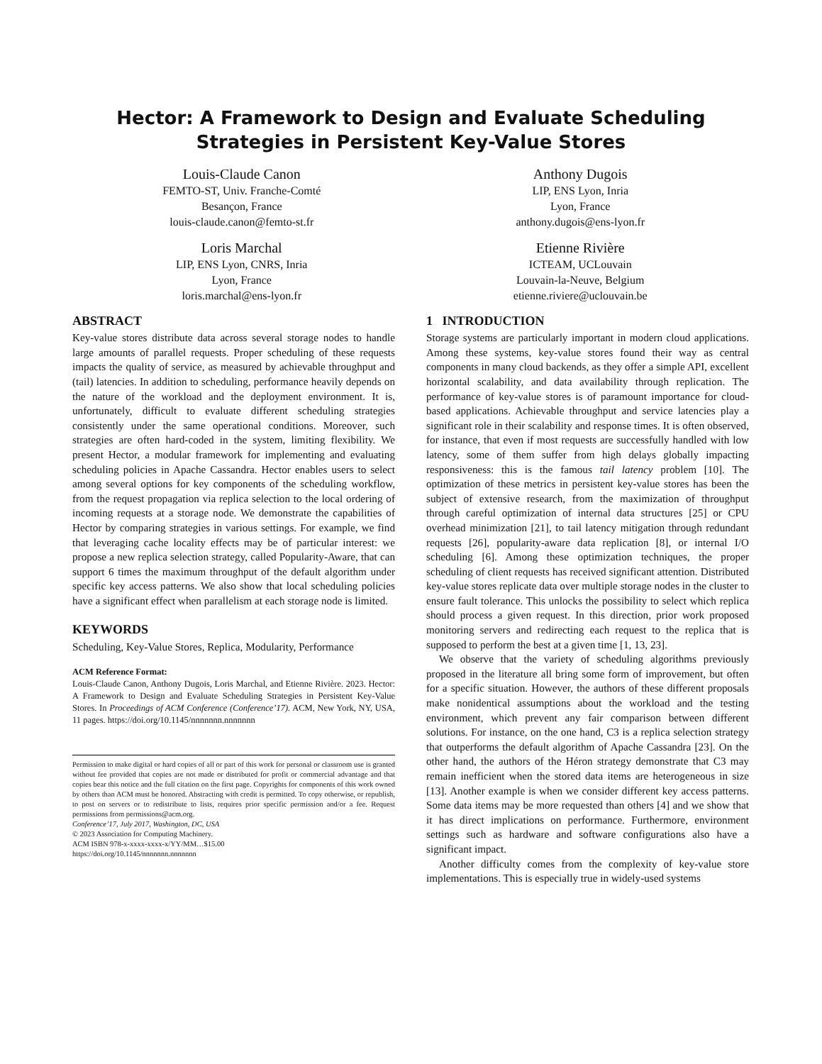Hector: A Framework to Design and Evaluate Scheduling
Strategies in Persistent Key-Value Stores
Louis-Claude Canon
FEMTO-ST, Univ. Franche-Comté
Besançon, France
louis-claude.canon@femto-st.fr
Anthony Dugois
LIP, ENS Lyon, Inria
Lyon, France
anthony.dugois@ens-lyon.fr
Loris Marchal
LIP, ENS Lyon, CNRS, Inria
Lyon, France
loris.marchal@ens-lyon.fr
Etienne Rivière
ICTEAM, UCLouvain
Louvain-la-Neuve, Belgium
etienne.riviere@uclouvain.be
ABSTRACT
Key-value stores distribute data across several storage nodes to handle large amounts of parallel requests. Proper scheduling of these requests impacts the quality of service, as measured by achievable throughput and (tail) latencies. In addition to scheduling, performance heavily depends on the nature of the workload and the deployment environment. It is, unfortunately, difficult to evaluate different scheduling strategies consistently under the same operational conditions. Moreover, such strategies are often hard-coded in the system, limiting flexibility. We present Hector, a modular framework for implementing and evaluating scheduling policies in Apache Cassandra. Hector enables users to select among several options for key components of the scheduling workflow, from the request propagation via replica selection to the local ordering of incoming requests at a storage node. We demonstrate the capabilities of Hector by comparing strategies in various settings. For example, we find that leveraging cache locality effects may be of particular interest: we propose a new replica selection strategy, called Popularity-Aware, that can support 6 times the maximum throughput of the default algorithm under specific key access patterns. We also show that local scheduling policies have a significant effect when parallelism at each storage node is limited.
KEYWORDS
Scheduling, Key-Value Stores, Replica, Modularity, Performance
ACM Reference Format:
Louis-Claude Canon, Anthony Dugois, Loris Marchal, and Etienne Rivière. 2023. Hector: A Framework to Design and Evaluate Scheduling Strategies in Persistent Key-Value Stores. In Proceedings of ACM Conference (Conference’17). ACM, New York, NY, USA, 11 pages. https://doi.org/10.1145/nnnnnnn.nnnnnnn
Permission to make digital or hard copies of all or part of this work for personal or classroom use is granted without fee provided that copies are not made or distributed for profit or commercial advantage and that copies bear this notice and the full citation on the first page. Copyrights for components of this work owned by others than ACM must be honored. Abstracting with credit is permitted. To copy otherwise, or republish, to post on servers or to redistribute to lists, requires prior specific permission and/or a fee. Request permissions from permissions@acm.org.
Conference’17, July 2017, Washington, DC, USA
© 2023 Association for Computing Machinery.
ACM ISBN 978-x-xxxx-xxxx-x/YY/MM…$15.00
https://doi.org/10.1145/nnnnnnn.nnnnnnn
1 INTRODUCTION
Storage systems are particularly important in modern cloud applications. Among these systems, key-value stores found their way as central components in many cloud backends, as they offer a simple API, excellent horizontal scalability, and data availability through replication. The performance of key-value stores is of paramount importance for cloud-based applications. Achievable throughput and service latencies play a significant role in their scalability and response times. It is often observed, for instance, that even if most requests are successfully handled with low latency, some of them suffer from high delays globally impacting responsiveness: this is the famous tail latency problem [10]. The optimization of these metrics in persistent key-value stores has been the subject of extensive research, from the maximization of throughput through careful optimization of internal data structures [25] or CPU overhead minimization [21], to tail latency mitigation through redundant requests [26], popularity-aware data replication [8], or internal I/O scheduling [6]. Among these optimization techniques, the proper scheduling of client requests has received significant attention. Distributed key-value stores replicate data over multiple storage nodes in the cluster to ensure fault tolerance. This unlocks the possibility to select which replica should process a given request. In this direction, prior work proposed monitoring servers and redirecting each request to the replica that is supposed to perform the best at a given time [1, 13, 23].
We observe that the variety of scheduling algorithms previously proposed in the literature all bring some form of improvement, but often for a specific situation. However, the authors of these different proposals make nonidentical assumptions about the workload and the testing environment, which prevent any fair comparison between different solutions. For instance, on the one hand, C3 is a replica selection strategy that outperforms the default algorithm of Apache Cassandra [23]. On the other hand, the authors of the Héron strategy demonstrate that C3 may remain inefficient when the stored data items are heterogeneous in size [13]. Another example is when we consider different key access patterns. Some data items may be more requested than others [4] and we show that it has direct implications on performance. Furthermore, environment settings such as hardware and software configurations also have a significant impact.
Another difficulty comes from the complexity of key-value store implementations. This is especially true in widely-used systems